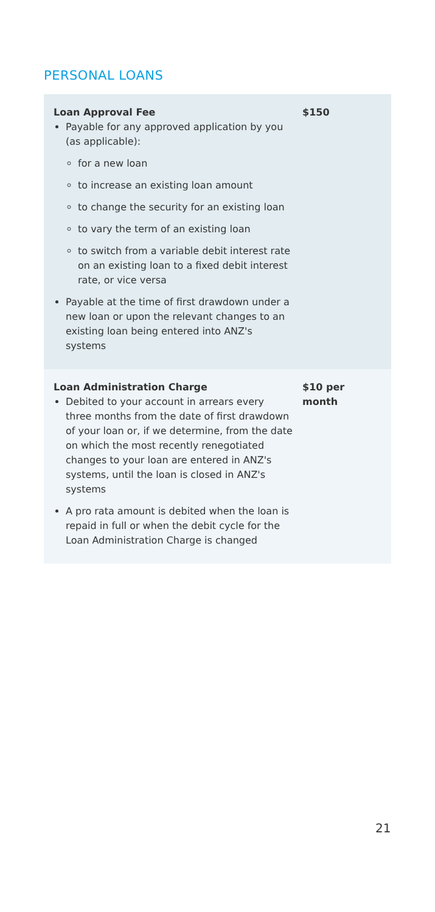PERSONAL LOANS
| Loan Approval Fee Payable for any approved application by you (as applicable): for a new loan to increase an existing loan amount to change the security for an existing loan to vary the term of an existing loan to switch from a variable debit interest rate on an existing loan to a fixed debit interest rate, or vice versa Payable at the time of first drawdown under a new loan or upon the relevant changes to an existing loan being entered into ANZ's systems | $150 |
| Loan Administration Charge Debited to your account in arrears every three months from the date of first drawdown of your loan or, if we determine, from the date on which the most recently renegotiated changes to your loan are entered in ANZ's systems, until the loan is closed in ANZ's systems A pro rata amount is debited when the loan is repaid in full or when the debit cycle for the Loan Administration Charge is changed | $10 per month |
21